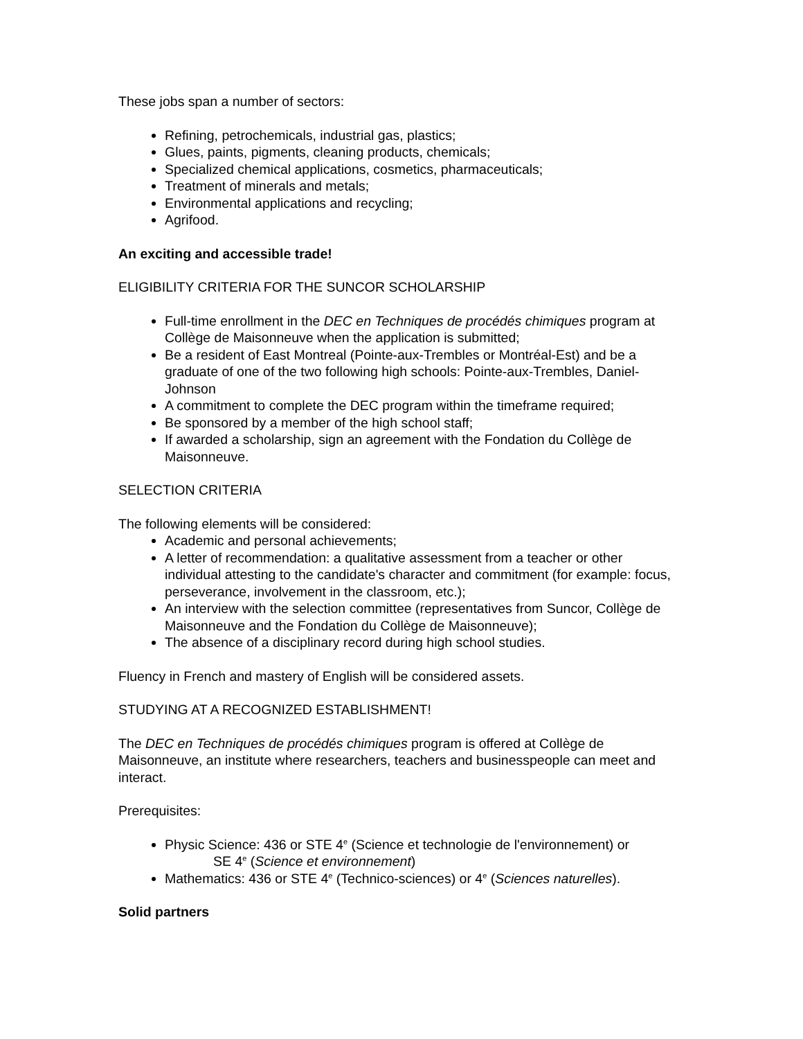These jobs span a number of sectors:
Refining, petrochemicals, industrial gas, plastics;
Glues, paints, pigments, cleaning products, chemicals;
Specialized chemical applications, cosmetics, pharmaceuticals;
Treatment of minerals and metals;
Environmental applications and recycling;
Agrifood.
An exciting and accessible trade!
ELIGIBILITY CRITERIA FOR THE SUNCOR SCHOLARSHIP
Full-time enrollment in the DEC en Techniques de procédés chimiques program at Collège de Maisonneuve when the application is submitted;
Be a resident of East Montreal (Pointe-aux-Trembles or Montréal-Est) and be a graduate of one of the two following high schools: Pointe-aux-Trembles, Daniel-Johnson
A commitment to complete the DEC program within the timeframe required;
Be sponsored by a member of the high school staff;
If awarded a scholarship, sign an agreement with the Fondation du Collège de Maisonneuve.
SELECTION CRITERIA
The following elements will be considered:
Academic and personal achievements;
A letter of recommendation: a qualitative assessment from a teacher or other individual attesting to the candidate's character and commitment (for example: focus, perseverance, involvement in the classroom, etc.);
An interview with the selection committee (representatives from Suncor, Collège de Maisonneuve and the Fondation du Collège de Maisonneuve);
The absence of a disciplinary record during high school studies.
Fluency in French and mastery of English will be considered assets.
STUDYING AT A RECOGNIZED ESTABLISHMENT!
The DEC en Techniques de procédés chimiques program is offered at Collège de Maisonneuve, an institute where researchers, teachers and businesspeople can meet and interact.
Prerequisites:
Physic Science: 436 or STE 4<sup>e</sup> (Science et technologie de l'environnement) or SE 4<sup>e</sup> (Science et environnement)
Mathematics: 436 or STE 4<sup>e</sup> (Technico-sciences) or 4<sup>e</sup> (Sciences naturelles).
Solid partners